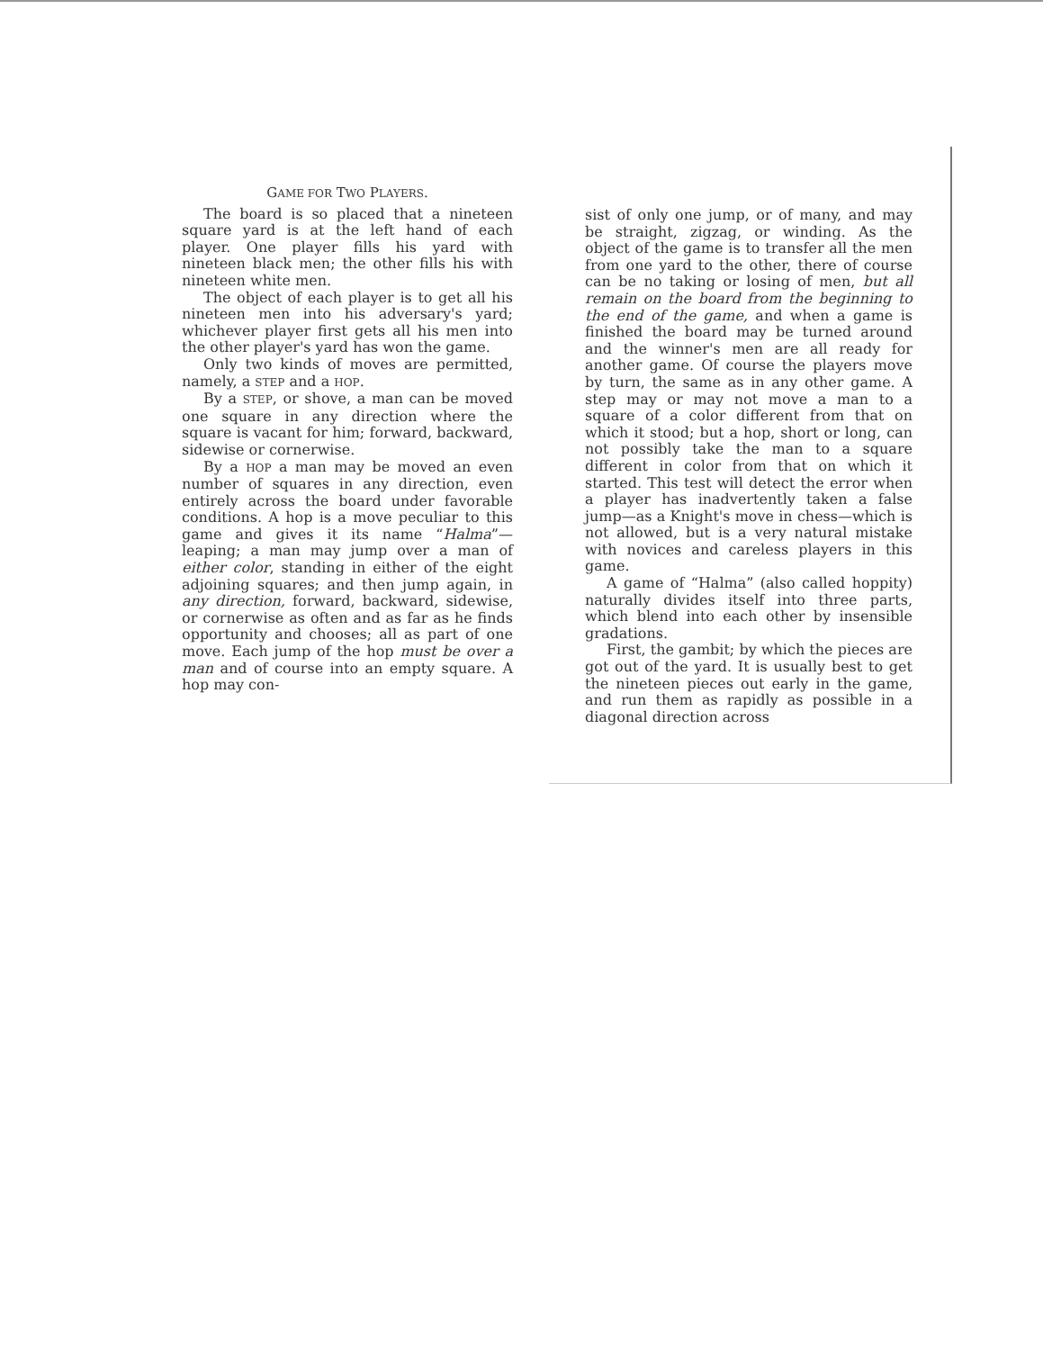GAME FOR TWO PLAYERS.
The board is so placed that a nineteen square yard is at the left hand of each player. One player fills his yard with nineteen black men; the other fills his with nineteen white men.
The object of each player is to get all his nineteen men into his adversary's yard; whichever player first gets all his men into the other player's yard has won the game.
Only two kinds of moves are permitted, namely, a STEP and a HOP.
By a STEP, or shove, a man can be moved one square in any direction where the square is vacant for him; forward, backward, sidewise or cornerwise.
By a HOP a man may be moved an even number of squares in any direction, even entirely across the board under favorable conditions. A hop is a move peculiar to this game and gives it its name “Halma”—leaping; a man may jump over a man of either color, standing in either of the eight adjoining squares; and then jump again, in any direction, forward, backward, sidewise, or cornerwise as often and as far as he finds opportunity and chooses; all as part of one move. Each jump of the hop must be over a man and of course into an empty square. A hop may con-
sist of only one jump, or of many, and may be straight, zigzag, or winding. As the object of the game is to transfer all the men from one yard to the other, there of course can be no taking or losing of men, but all remain on the board from the beginning to the end of the game, and when a game is finished the board may be turned around and the winner's men are all ready for another game. Of course the players move by turn, the same as in any other game. A step may or may not move a man to a square of a color different from that on which it stood; but a hop, short or long, can not possibly take the man to a square different in color from that on which it started. This test will detect the error when a player has inadvertently taken a false jump—as a Knight's move in chess—which is not allowed, but is a very natural mistake with novices and careless players in this game.
A game of “Halma” (also called hoppity) naturally divides itself into three parts, which blend into each other by insensible gradations.
First, the gambit; by which the pieces are got out of the yard. It is usually best to get the nineteen pieces out early in the game, and run them as rapidly as possible in a diagonal direction across